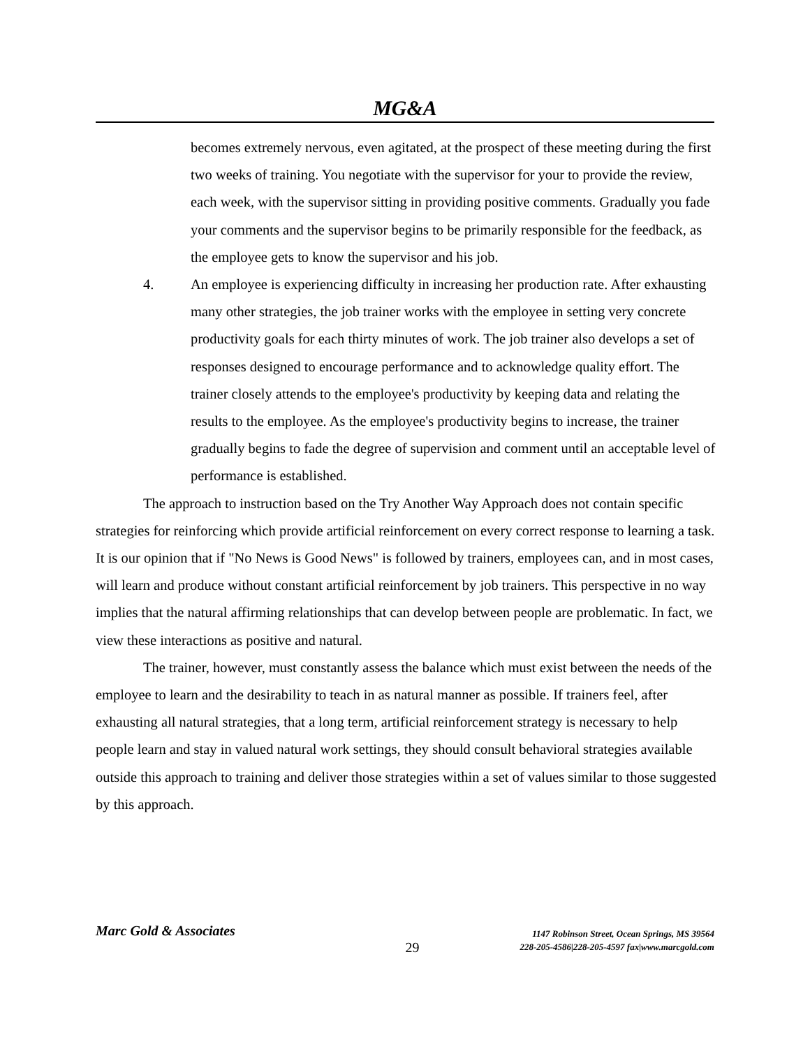MG&A
becomes extremely nervous, even agitated, at the prospect of these meeting during the first two weeks of training. You negotiate with the supervisor for your to provide the review, each week, with the supervisor sitting in providing positive comments. Gradually you fade your comments and the supervisor begins to be primarily responsible for the feedback, as the employee gets to know the supervisor and his job.
4. An employee is experiencing difficulty in increasing her production rate. After exhausting many other strategies, the job trainer works with the employee in setting very concrete productivity goals for each thirty minutes of work. The job trainer also develops a set of responses designed to encourage performance and to acknowledge quality effort. The trainer closely attends to the employee's productivity by keeping data and relating the results to the employee. As the employee's productivity begins to increase, the trainer gradually begins to fade the degree of supervision and comment until an acceptable level of performance is established.
The approach to instruction based on the Try Another Way Approach does not contain specific strategies for reinforcing which provide artificial reinforcement on every correct response to learning a task. It is our opinion that if "No News is Good News" is followed by trainers, employees can, and in most cases, will learn and produce without constant artificial reinforcement by job trainers. This perspective in no way implies that the natural affirming relationships that can develop between people are problematic. In fact, we view these interactions as positive and natural.
The trainer, however, must constantly assess the balance which must exist between the needs of the employee to learn and the desirability to teach in as natural manner as possible. If trainers feel, after exhausting all natural strategies, that a long term, artificial reinforcement strategy is necessary to help people learn and stay in valued natural work settings, they should consult behavioral strategies available outside this approach to training and deliver those strategies within a set of values similar to those suggested by this approach.
Marc Gold & Associates
29
1147 Robinson Street, Ocean Springs, MS 39564
228-205-4586|228-205-4597 fax|www.marcgold.com